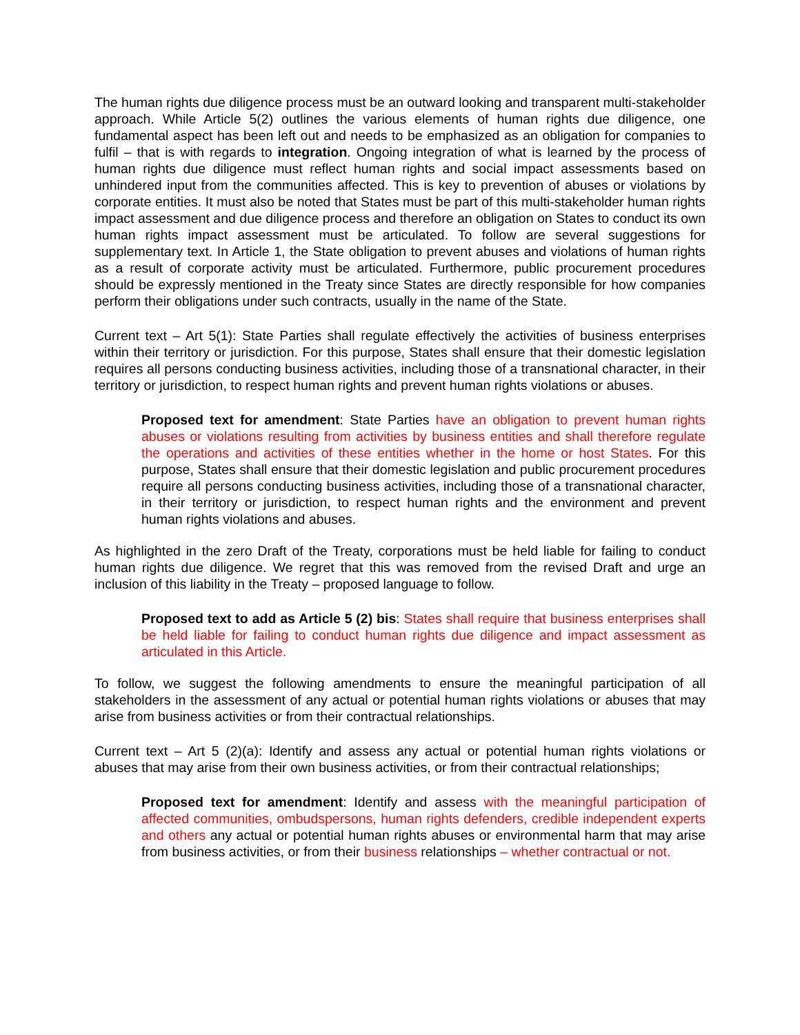The human rights due diligence process must be an outward looking and transparent multi-stakeholder approach. While Article 5(2) outlines the various elements of human rights due diligence, one fundamental aspect has been left out and needs to be emphasized as an obligation for companies to fulfil – that is with regards to integration. Ongoing integration of what is learned by the process of human rights due diligence must reflect human rights and social impact assessments based on unhindered input from the communities affected. This is key to prevention of abuses or violations by corporate entities. It must also be noted that States must be part of this multi-stakeholder human rights impact assessment and due diligence process and therefore an obligation on States to conduct its own human rights impact assessment must be articulated. To follow are several suggestions for supplementary text. In Article 1, the State obligation to prevent abuses and violations of human rights as a result of corporate activity must be articulated. Furthermore, public procurement procedures should be expressly mentioned in the Treaty since States are directly responsible for how companies perform their obligations under such contracts, usually in the name of the State.
Current text – Art 5(1): State Parties shall regulate effectively the activities of business enterprises within their territory or jurisdiction. For this purpose, States shall ensure that their domestic legislation requires all persons conducting business activities, including those of a transnational character, in their territory or jurisdiction, to respect human rights and prevent human rights violations or abuses.
Proposed text for amendment: State Parties have an obligation to prevent human rights abuses or violations resulting from activities by business entities and shall therefore regulate the operations and activities of these entities whether in the home or host States. For this purpose, States shall ensure that their domestic legislation and public procurement procedures require all persons conducting business activities, including those of a transnational character, in their territory or jurisdiction, to respect human rights and the environment and prevent human rights violations and abuses.
As highlighted in the zero Draft of the Treaty, corporations must be held liable for failing to conduct human rights due diligence. We regret that this was removed from the revised Draft and urge an inclusion of this liability in the Treaty – proposed language to follow.
Proposed text to add as Article 5 (2) bis: States shall require that business enterprises shall be held liable for failing to conduct human rights due diligence and impact assessment as articulated in this Article.
To follow, we suggest the following amendments to ensure the meaningful participation of all stakeholders in the assessment of any actual or potential human rights violations or abuses that may arise from business activities or from their contractual relationships.
Current text – Art 5 (2)(a): Identify and assess any actual or potential human rights violations or abuses that may arise from their own business activities, or from their contractual relationships;
Proposed text for amendment: Identify and assess with the meaningful participation of affected communities, ombudspersons, human rights defenders, credible independent experts and others any actual or potential human rights abuses or environmental harm that may arise from business activities, or from their business relationships – whether contractual or not.